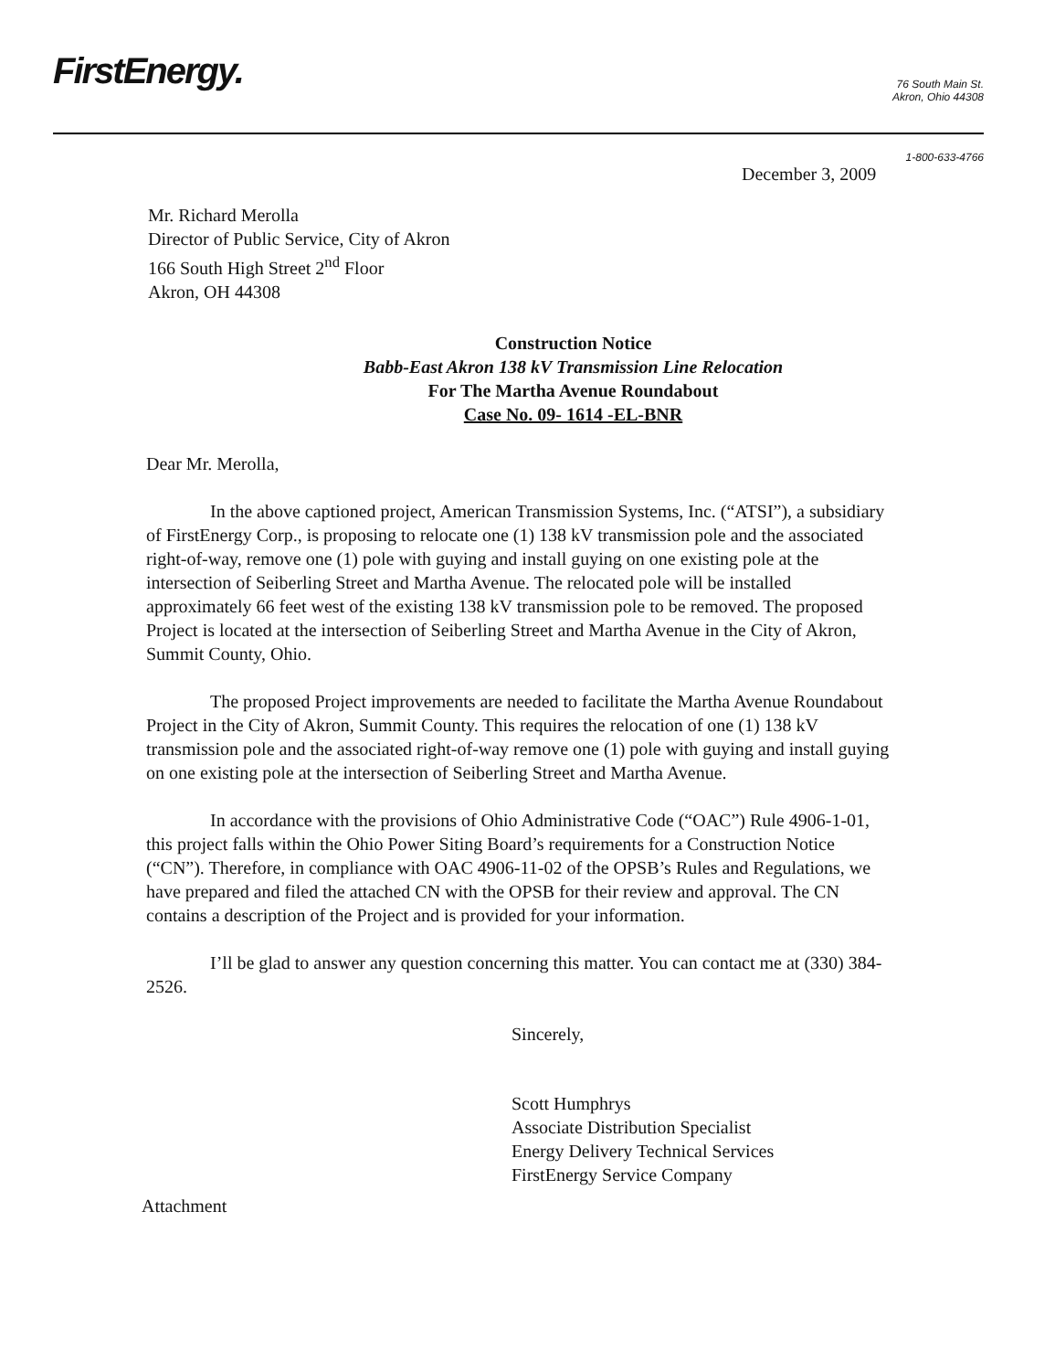FirstEnergy.
76 South Main St.
Akron, Ohio 44308
1-800-633-4766
December 3, 2009
Mr. Richard Merolla
Director of Public Service, City of Akron
166 South High Street 2<sup>nd</sup> Floor
Akron, OH 44308
Construction Notice
Babb-East Akron 138 kV Transmission Line Relocation
For The Martha Avenue Roundabout
Case No. 09- 1614 -EL-BNR
Dear Mr. Merolla,
In the above captioned project, American Transmission Systems, Inc. (“ATSI”), a subsidiary of FirstEnergy Corp., is proposing to relocate one (1) 138 kV transmission pole and the associated right-of-way, remove one (1) pole with guying and install guying on one existing pole at the intersection of Seiberling Street and Martha Avenue. The relocated pole will be installed approximately 66 feet west of the existing 138 kV transmission pole to be removed. The proposed Project is located at the intersection of Seiberling Street and Martha Avenue in the City of Akron, Summit County, Ohio.
The proposed Project improvements are needed to facilitate the Martha Avenue Roundabout Project in the City of Akron, Summit County. This requires the relocation of one (1) 138 kV transmission pole and the associated right-of-way remove one (1) pole with guying and install guying on one existing pole at the intersection of Seiberling Street and Martha Avenue.
In accordance with the provisions of Ohio Administrative Code (“OAC”) Rule 4906-1-01, this project falls within the Ohio Power Siting Board’s requirements for a Construction Notice (“CN”). Therefore, in compliance with OAC 4906-11-02 of the OPSB’s Rules and Regulations, we have prepared and filed the attached CN with the OPSB for their review and approval. The CN contains a description of the Project and is provided for your information.
I’ll be glad to answer any question concerning this matter. You can contact me at (330) 384-2526.
Sincerely,
Scott Humphrys
Associate Distribution Specialist
Energy Delivery Technical Services
FirstEnergy Service Company
Attachment